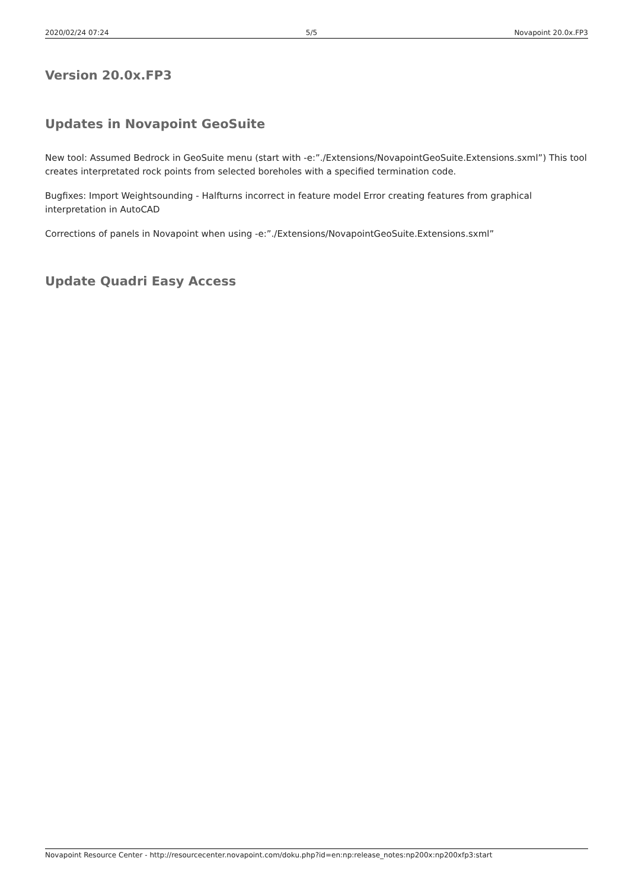2020/02/24 07:24 5/5 Novapoint 20.0x.FP3
Version 20.0x.FP3
Updates in Novapoint GeoSuite
New tool: Assumed Bedrock in GeoSuite menu (start with -e:”./Extensions/NovapointGeoSuite.Extensions.sxml”) This tool creates interpretated rock points from selected boreholes with a specified termination code.
Bugfixes: Import Weightsounding - Halfturns incorrect in feature model Error creating features from graphical interpretation in AutoCAD
Corrections of panels in Novapoint when using -e:”./Extensions/NovapointGeoSuite.Extensions.sxml”
Update Quadri Easy Access
Novapoint Resource Center - http://resourcecenter.novapoint.com/doku.php?id=en:np:release_notes:np200x:np200xfp3:start